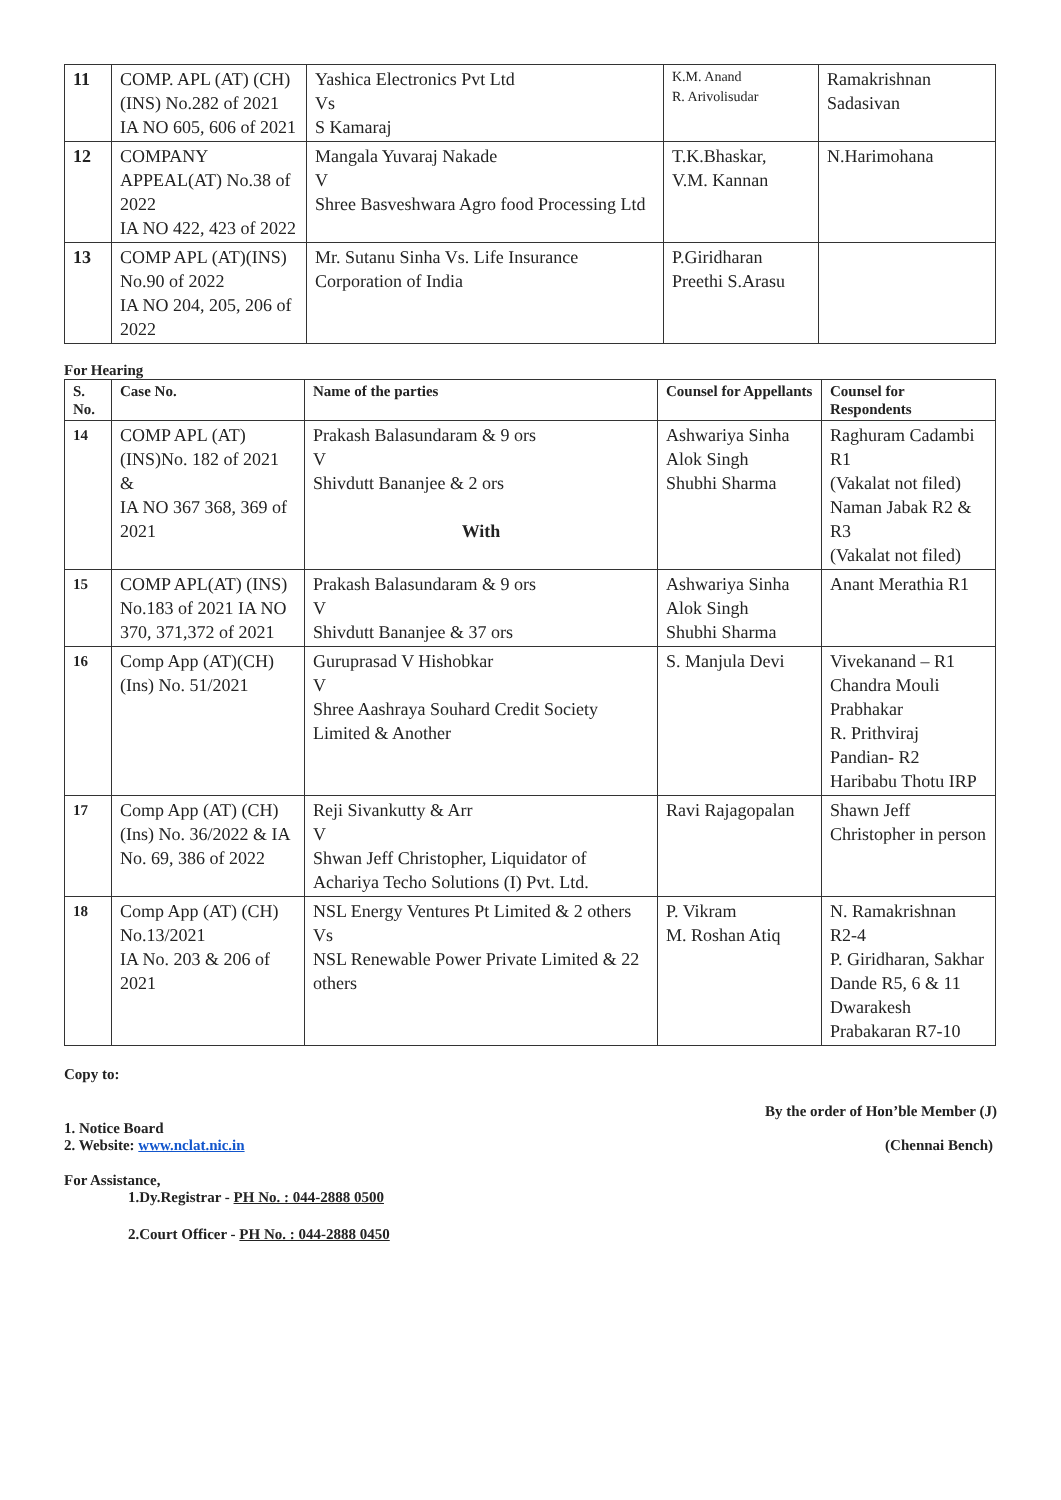| 11 | COMP. APL (AT) (CH)(INS) No.282 of 2021 IA NO 605, 606 of 2021 | Yashica Electronics Pvt Ltd Vs S Kamaraj | K.M. Anand R. Arivolisudar | Ramakrishnan Sadasivan |
| 12 | COMPANY APPEAL(AT) No.38 of 2022 IA NO 422, 423 of 2022 | Mangala Yuvaraj Nakade V Shree Basveshwara Agro food Processing Ltd | T.K.Bhaskar, V.M. Kannan | N.Harimohana |
| 13 | COMP APL (AT)(INS) No.90 of 2022 IA NO 204, 205, 206 of 2022 | Mr. Sutanu Sinha Vs. Life Insurance Corporation of India | P.Giridharan Preethi S.Arasu | |
For Hearing
| S. No. | Case No. | Name of the parties | Counsel for Appellants | Counsel for Respondents |
| --- | --- | --- | --- | --- |
| 14 | COMP APL (AT)(INS)No. 182 of 2021 & IA NO 367 368, 369 of 2021 | Prakash Balasundaram & 9 ors V Shivdutt Bananjee & 2 ors With | Ashwariya Sinha Alok Singh Shubhi Sharma | Raghuram Cadambi R1 (Vakalat not filed) Naman Jabak R2 & R3 (Vakalat not filed) |
| 15 | COMP APL(AT) (INS) No.183 of 2021 IA NO 370, 371,372 of 2021 | Prakash Balasundaram & 9 ors V Shivdutt Bananjee & 37 ors | Ashwariya Sinha Alok Singh Shubhi Sharma | Anant Merathia R1 |
| 16 | Comp App (AT)(CH)(Ins) No. 51/2021 | Guruprasad V Hishobkar V Shree Aashraya Souhard Credit Society Limited & Another | S. Manjula Devi | Vivekanand – R1 Chandra Mouli Prabhakar R. Prithviraj Pandian- R2 Haribabu Thotu IRP |
| 17 | Comp App (AT) (CH)(Ins) No. 36/2022 & IA No. 69, 386 of 2022 | Reji Sivankutty & Arr V Shwan Jeff Christopher, Liquidator of Achariya Techo Solutions (I) Pvt. Ltd. | Ravi Rajagopalan | Shawn Jeff Christopher in person |
| 18 | Comp App (AT) (CH) No.13/2021 IA No. 203 & 206 of 2021 | NSL Energy Ventures Pt Limited & 2 others Vs NSL Renewable Power Private Limited & 22 others | P. Vikram M. Roshan Atiq | N. Ramakrishnan R2-4 P. Giridharan, Sakhar Dande R5, 6 & 11 Dwarakesh Prabakaran R7-10 |
Copy to:
By the order of Hon’ble Member (J)
1. Notice Board
2. Website: www.nclat.nic.in
(Chennai Bench)
For Assistance,
1.Dy.Registrar - PH No. : 044-2888 0500
2.Court Officer - PH No. : 044-2888 0450